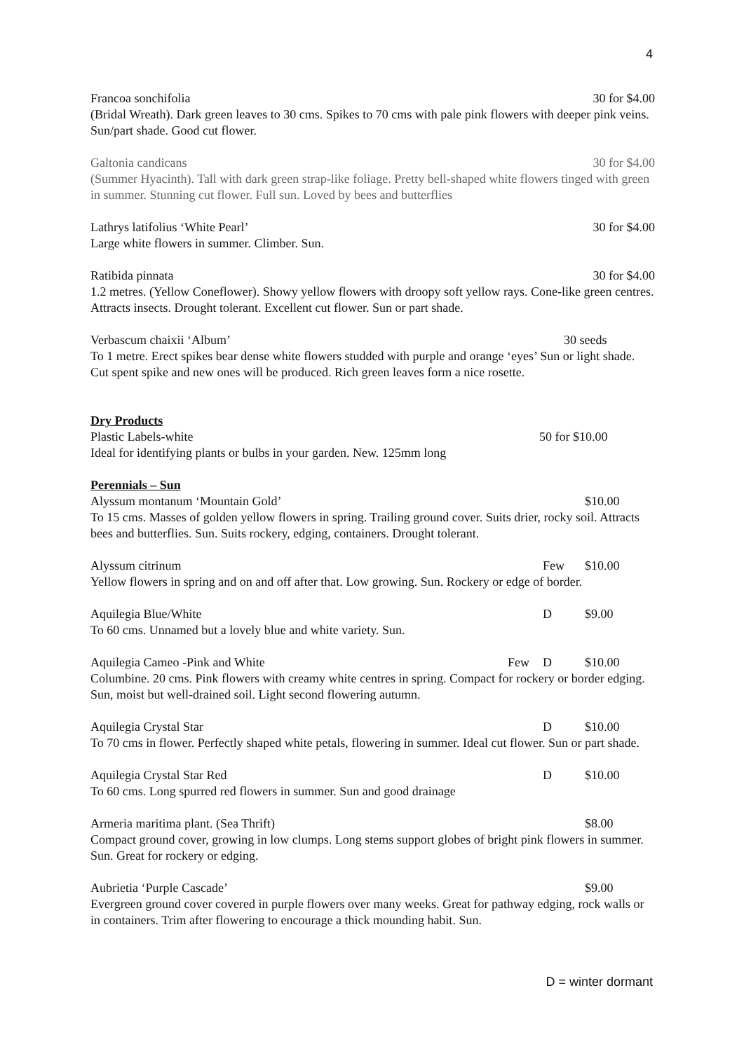4
Francoa sonchifolia 30 for $4.00
(Bridal Wreath). Dark green leaves to 30 cms. Spikes to 70 cms with pale pink flowers with deeper pink veins. Sun/part shade. Good cut flower.
Galtonia candicans 30 for $4.00
(Summer Hyacinth). Tall with dark green strap-like foliage. Pretty bell-shaped white flowers tinged with green in summer. Stunning cut flower. Full sun. Loved by bees and butterflies
Lathrys latifolius ‘White Pearl’ 30 for $4.00
Large white flowers in summer. Climber. Sun.
Ratibida pinnata 30 for $4.00
1.2 metres. (Yellow Coneflower). Showy yellow flowers with droopy soft yellow rays. Cone-like green centres. Attracts insects. Drought tolerant. Excellent cut flower. Sun or part shade.
Verbascum chaixii ‘Album’ 30 seeds
To 1 metre. Erect spikes bear dense white flowers studded with purple and orange ‘eyes’ Sun or light shade. Cut spent spike and new ones will be produced. Rich green leaves form a nice rosette.
Dry Products
Plastic Labels-white 50 for $10.00
Ideal for identifying plants or bulbs in your garden. New. 125mm long
Perennials – Sun
Alyssum montanum ‘Mountain Gold’ $10.00
To 15 cms. Masses of golden yellow flowers in spring. Trailing ground cover. Suits drier, rocky soil. Attracts bees and butterflies. Sun. Suits rockery, edging, containers. Drought tolerant.
Alyssum citrinum Few $10.00
Yellow flowers in spring and on and off after that. Low growing. Sun. Rockery or edge of border.
Aquilegia Blue/White D $9.00
To 60 cms. Unnamed but a lovely blue and white variety. Sun.
Aquilegia Cameo -Pink and White Few D $10.00
Columbine. 20 cms. Pink flowers with creamy white centres in spring. Compact for rockery or border edging. Sun, moist but well-drained soil. Light second flowering autumn.
Aquilegia Crystal Star D $10.00
To 70 cms in flower. Perfectly shaped white petals, flowering in summer. Ideal cut flower. Sun or part shade.
Aquilegia Crystal Star Red D $10.00
To 60 cms. Long spurred red flowers in summer. Sun and good drainage
Armeria maritima plant. (Sea Thrift) $8.00
Compact ground cover, growing in low clumps. Long stems support globes of bright pink flowers in summer. Sun. Great for rockery or edging.
Aubrietia ‘Purple Cascade’ $9.00
Evergreen ground cover covered in purple flowers over many weeks. Great for pathway edging, rock walls or in containers. Trim after flowering to encourage a thick mounding habit. Sun.
D = winter dormant